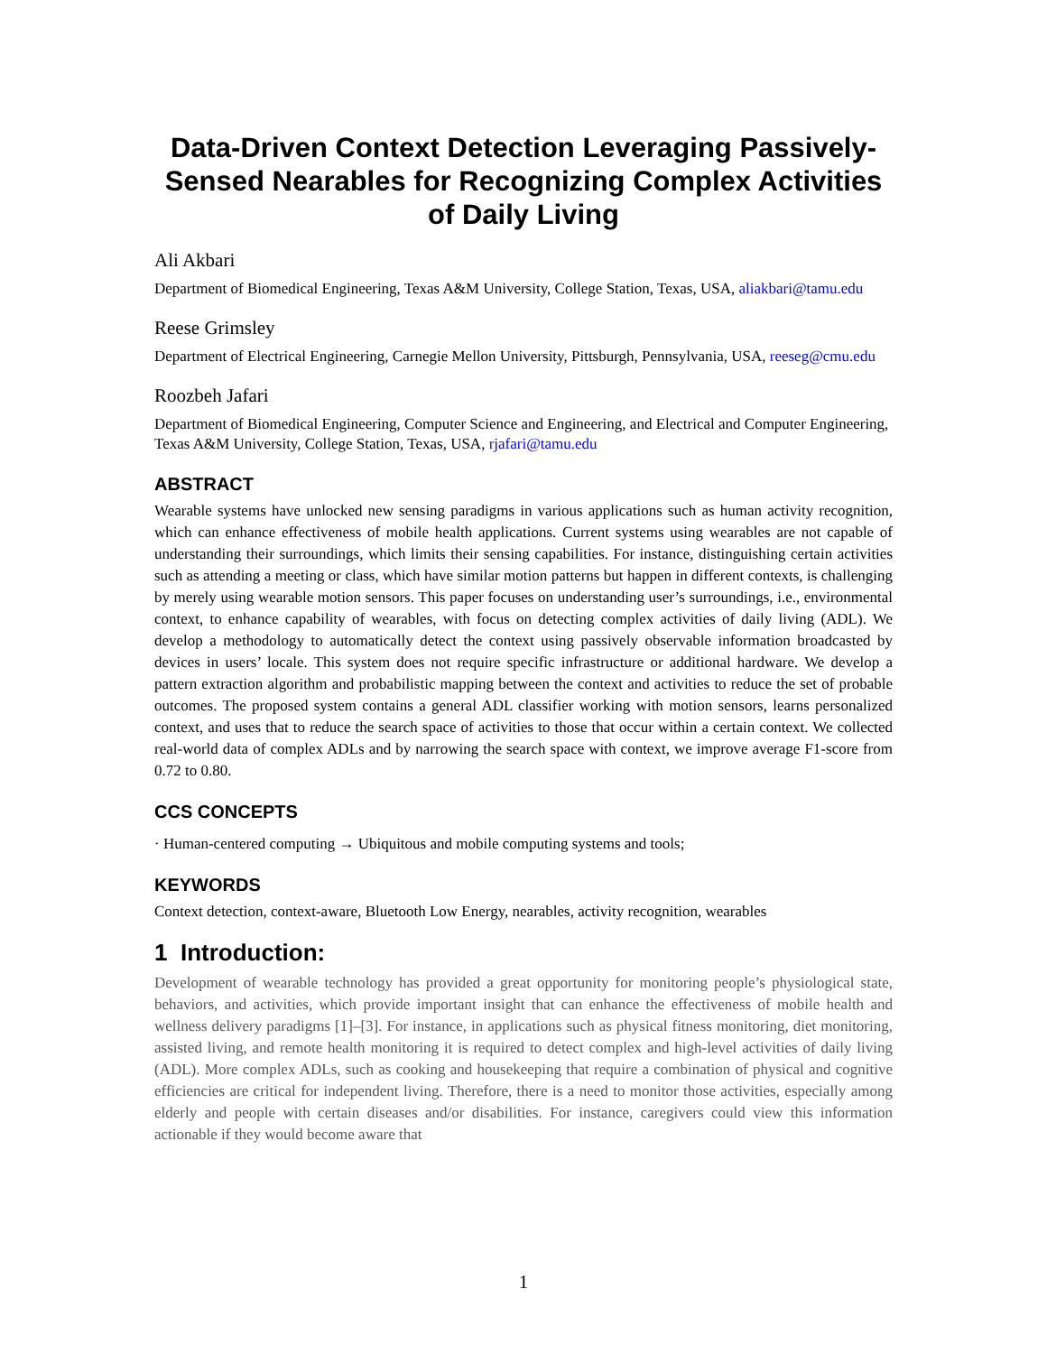Data-Driven Context Detection Leveraging Passively-Sensed Nearables for Recognizing Complex Activities of Daily Living
Ali Akbari
Department of Biomedical Engineering, Texas A&M University, College Station, Texas, USA, aliakbari@tamu.edu
Reese Grimsley
Department of Electrical Engineering, Carnegie Mellon University, Pittsburgh, Pennsylvania, USA, reeseg@cmu.edu
Roozbeh Jafari
Department of Biomedical Engineering, Computer Science and Engineering, and Electrical and Computer Engineering, Texas A&M University, College Station, Texas, USA, rjafari@tamu.edu
ABSTRACT
Wearable systems have unlocked new sensing paradigms in various applications such as human activity recognition, which can enhance effectiveness of mobile health applications. Current systems using wearables are not capable of understanding their surroundings, which limits their sensing capabilities. For instance, distinguishing certain activities such as attending a meeting or class, which have similar motion patterns but happen in different contexts, is challenging by merely using wearable motion sensors. This paper focuses on understanding user’s surroundings, i.e., environmental context, to enhance capability of wearables, with focus on detecting complex activities of daily living (ADL). We develop a methodology to automatically detect the context using passively observable information broadcasted by devices in users’ locale. This system does not require specific infrastructure or additional hardware. We develop a pattern extraction algorithm and probabilistic mapping between the context and activities to reduce the set of probable outcomes. The proposed system contains a general ADL classifier working with motion sensors, learns personalized context, and uses that to reduce the search space of activities to those that occur within a certain context. We collected real-world data of complex ADLs and by narrowing the search space with context, we improve average F1-score from 0.72 to 0.80.
CCS CONCEPTS
· Human-centered computing → Ubiquitous and mobile computing systems and tools;
KEYWORDS
Context detection, context-aware, Bluetooth Low Energy, nearables, activity recognition, wearables
1 Introduction:
Development of wearable technology has provided a great opportunity for monitoring people’s physiological state, behaviors, and activities, which provide important insight that can enhance the effectiveness of mobile health and wellness delivery paradigms [1]–[3]. For instance, in applications such as physical fitness monitoring, diet monitoring, assisted living, and remote health monitoring it is required to detect complex and high-level activities of daily living (ADL). More complex ADLs, such as cooking and housekeeping that require a combination of physical and cognitive efficiencies are critical for independent living. Therefore, there is a need to monitor those activities, especially among elderly and people with certain diseases and/or disabilities. For instance, caregivers could view this information actionable if they would become aware that
1